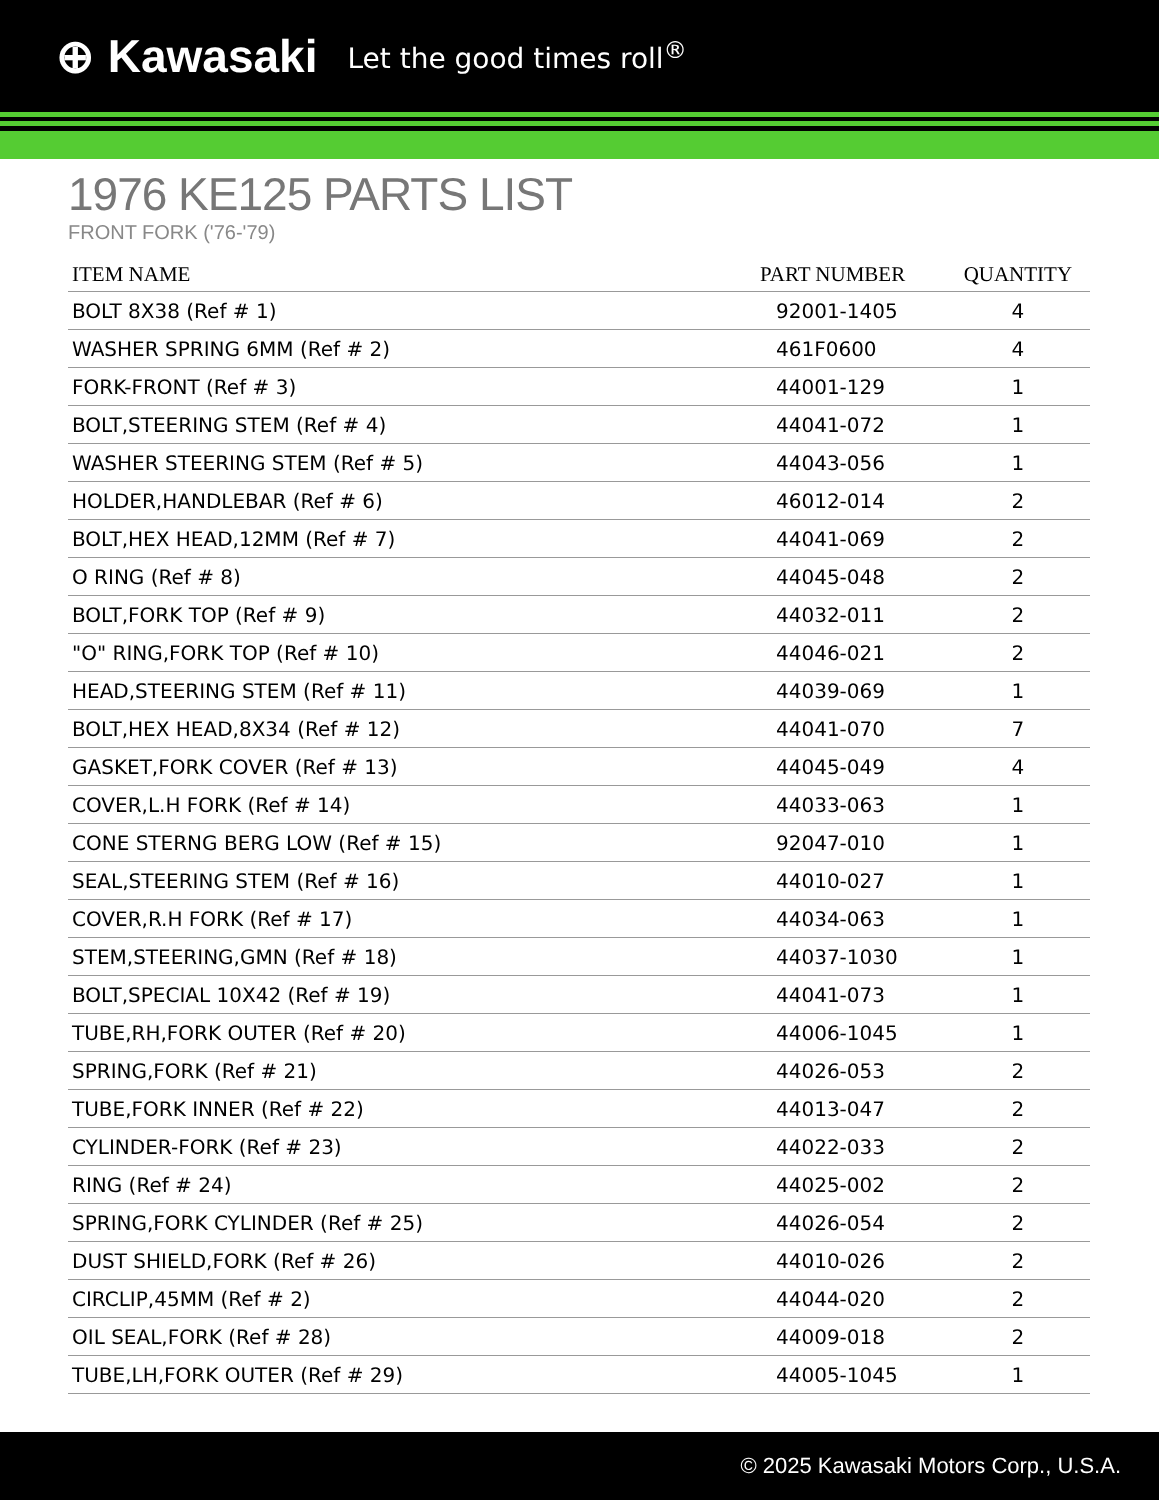⊕ Kawasaki Let the good times roll<sup>®</sup>
1976 KE125 PARTS LIST
FRONT FORK ('76-'79)
| ITEM NAME | PART NUMBER | QUANTITY |
| --- | --- | --- |
| BOLT 8X38 (Ref # 1) | 92001-1405 | 4 |
| WASHER SPRING 6MM (Ref # 2) | 461F0600 | 4 |
| FORK-FRONT (Ref # 3) | 44001-129 | 1 |
| BOLT,STEERING STEM (Ref # 4) | 44041-072 | 1 |
| WASHER STEERING STEM (Ref # 5) | 44043-056 | 1 |
| HOLDER,HANDLEBAR (Ref # 6) | 46012-014 | 2 |
| BOLT,HEX HEAD,12MM (Ref # 7) | 44041-069 | 2 |
| O RING (Ref # 8) | 44045-048 | 2 |
| BOLT,FORK TOP (Ref # 9) | 44032-011 | 2 |
| "O" RING,FORK TOP (Ref # 10) | 44046-021 | 2 |
| HEAD,STEERING STEM (Ref # 11) | 44039-069 | 1 |
| BOLT,HEX HEAD,8X34 (Ref # 12) | 44041-070 | 7 |
| GASKET,FORK COVER (Ref # 13) | 44045-049 | 4 |
| COVER,L.H FORK (Ref # 14) | 44033-063 | 1 |
| CONE STERNG BERG LOW (Ref # 15) | 92047-010 | 1 |
| SEAL,STEERING STEM (Ref # 16) | 44010-027 | 1 |
| COVER,R.H FORK (Ref # 17) | 44034-063 | 1 |
| STEM,STEERING,GMN (Ref # 18) | 44037-1030 | 1 |
| BOLT,SPECIAL 10X42 (Ref # 19) | 44041-073 | 1 |
| TUBE,RH,FORK OUTER (Ref # 20) | 44006-1045 | 1 |
| SPRING,FORK (Ref # 21) | 44026-053 | 2 |
| TUBE,FORK INNER (Ref # 22) | 44013-047 | 2 |
| CYLINDER-FORK (Ref # 23) | 44022-033 | 2 |
| RING (Ref # 24) | 44025-002 | 2 |
| SPRING,FORK CYLINDER (Ref # 25) | 44026-054 | 2 |
| DUST SHIELD,FORK (Ref # 26) | 44010-026 | 2 |
| CIRCLIP,45MM (Ref # 2) | 44044-020 | 2 |
| OIL SEAL,FORK (Ref # 28) | 44009-018 | 2 |
| TUBE,LH,FORK OUTER (Ref # 29) | 44005-1045 | 1 |
© 2025 Kawasaki Motors Corp., U.S.A.